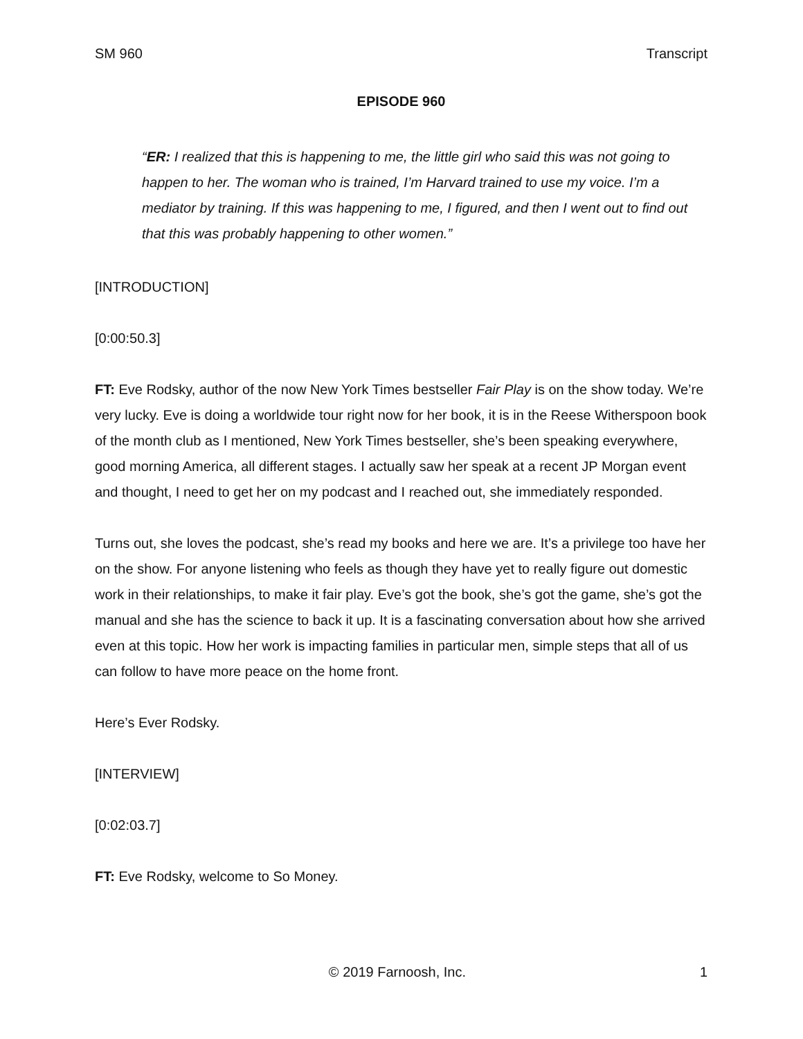SM 960 Transcript
EPISODE 960
“ER: I realized that this is happening to me, the little girl who said this was not going to happen to her. The woman who is trained, I’m Harvard trained to use my voice. I’m a mediator by training. If this was happening to me, I figured, and then I went out to find out that this was probably happening to other women.”
[INTRODUCTION]
[0:00:50.3]
FT: Eve Rodsky, author of the now New York Times bestseller Fair Play is on the show today. We’re very lucky. Eve is doing a worldwide tour right now for her book, it is in the Reese Witherspoon book of the month club as I mentioned, New York Times bestseller, she’s been speaking everywhere, good morning America, all different stages. I actually saw her speak at a recent JP Morgan event and thought, I need to get her on my podcast and I reached out, she immediately responded.
Turns out, she loves the podcast, she’s read my books and here we are. It’s a privilege too have her on the show. For anyone listening who feels as though they have yet to really figure out domestic work in their relationships, to make it fair play. Eve’s got the book, she’s got the game, she’s got the manual and she has the science to back it up. It is a fascinating conversation about how she arrived even at this topic. How her work is impacting families in particular men, simple steps that all of us can follow to have more peace on the home front.
Here’s Ever Rodsky.
[INTERVIEW]
[0:02:03.7]
FT: Eve Rodsky, welcome to So Money.
© 2019 Farnoosh, Inc. 1